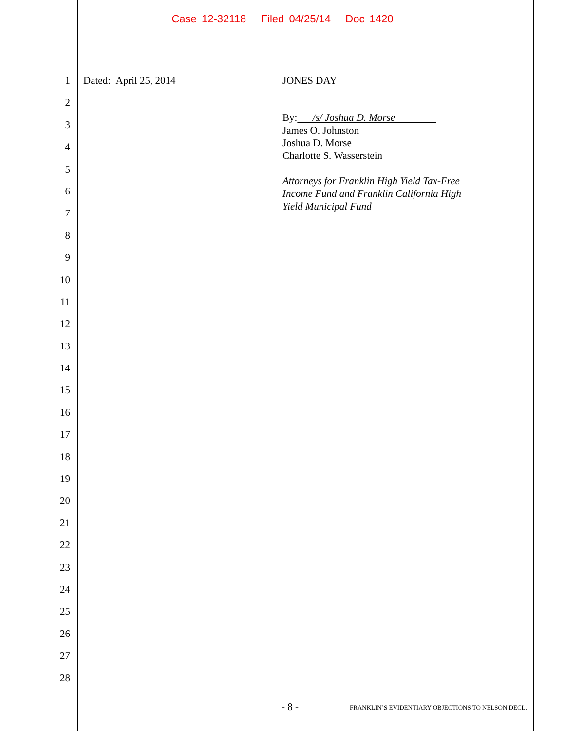Case 12-32118 Filed 04/25/14 Doc 1420
1
2
3
4
5
6
7
8
9
10
11
12
13
14
15
16
17
18
19
20
21
22
23
24
25
26
27
28
Dated: April 25, 2014
JONES DAY
By: /s/ Joshua D. Morse
James O. Johnston
Joshua D. Morse
Charlotte S. Wasserstein
Attorneys for Franklin High Yield Tax-Free
Income Fund and Franklin California High
Yield Municipal Fund
- 8 - FRANKLIN’S EVIDENTIARY OBJECTIONS TO NELSON DECL.